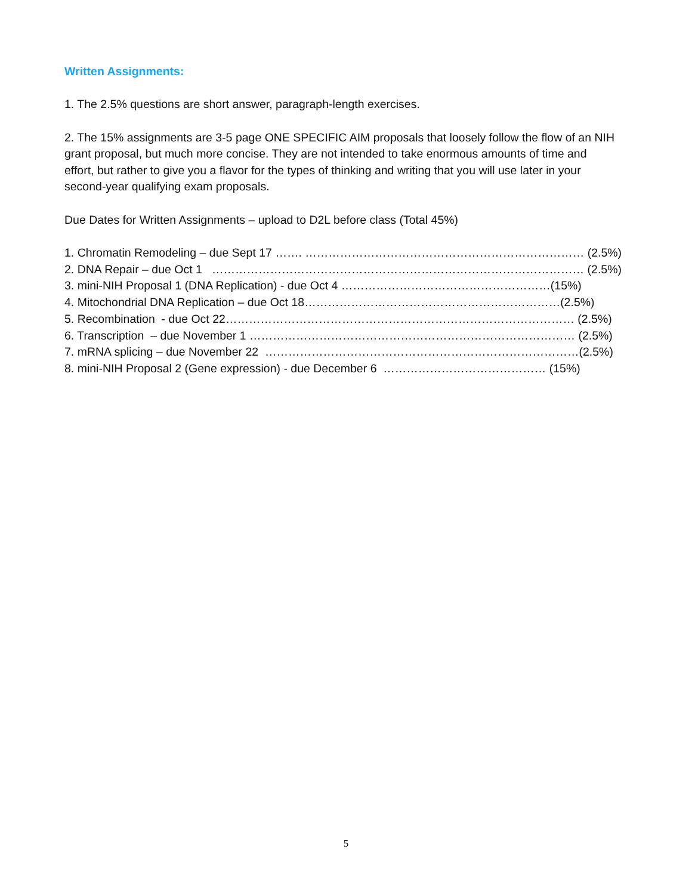Written Assignments:
1. The 2.5% questions are short answer, paragraph-length exercises.
2. The 15% assignments are 3-5 page ONE SPECIFIC AIM proposals that loosely follow the flow of an NIH grant proposal, but much more concise. They are not intended to take enormous amounts of time and effort, but rather to give you a flavor for the types of thinking and writing that you will use later in your second-year qualifying exam proposals.
Due Dates for Written Assignments – upload to D2L before class (Total 45%)
1. Chromatin Remodeling – due Sept 17 ……. ……………………………………………………………… (2.5%)
2. DNA Repair – due Oct 1 …………………………………………………………………………………… (2.5%)
3. mini-NIH Proposal 1 (DNA Replication) - due Oct 4 ………………………………………………(15%)
4. Mitochondrial DNA Replication – due Oct 18…………………………………………………………(2.5%)
5. Recombination - due Oct 22……………………………………………………………………………… (2.5%)
6. Transcription – due November 1 ………………………………………………………………………… (2.5%)
7. mRNA splicing – due November 22 ………………………………………………………………………(2.5%)
8. mini-NIH Proposal 2 (Gene expression) - due December 6 …………………………………… (15%)
5